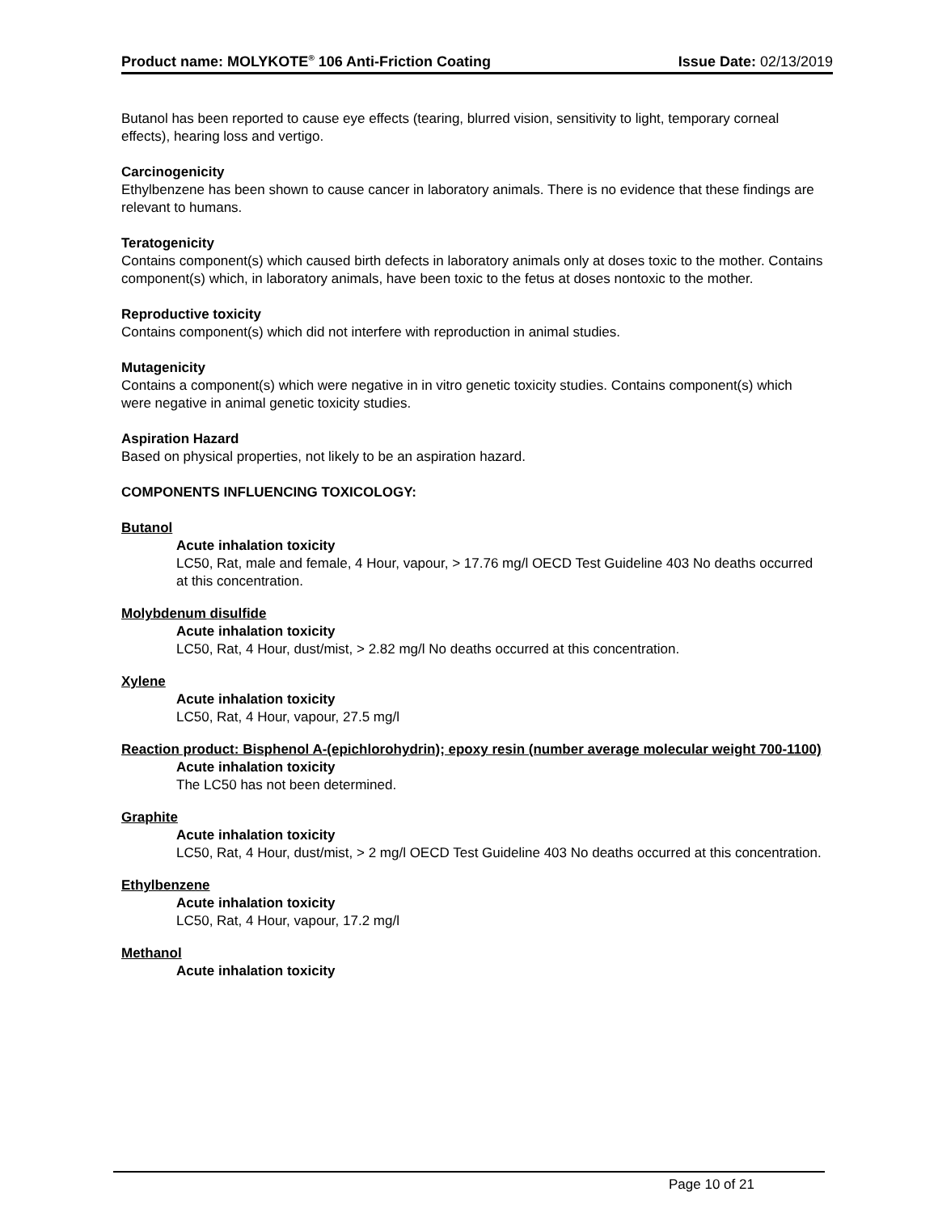Product name: MOLYKOTE<sup>®</sup> 106 Anti-Friction Coating Issue Date: 02/13/2019
Butanol has been reported to cause eye effects (tearing, blurred vision, sensitivity to light, temporary corneal effects), hearing loss and vertigo.
Carcinogenicity
Ethylbenzene has been shown to cause cancer in laboratory animals. There is no evidence that these findings are relevant to humans.
Teratogenicity
Contains component(s) which caused birth defects in laboratory animals only at doses toxic to the mother. Contains component(s) which, in laboratory animals, have been toxic to the fetus at doses nontoxic to the mother.
Reproductive toxicity
Contains component(s) which did not interfere with reproduction in animal studies.
Mutagenicity
Contains a component(s) which were negative in in vitro genetic toxicity studies. Contains component(s) which were negative in animal genetic toxicity studies.
Aspiration Hazard
Based on physical properties, not likely to be an aspiration hazard.
COMPONENTS INFLUENCING TOXICOLOGY:
Butanol
Acute inhalation toxicity
LC50, Rat, male and female, 4 Hour, vapour, > 17.76 mg/l OECD Test Guideline 403 No deaths occurred at this concentration.
Molybdenum disulfide
Acute inhalation toxicity
LC50, Rat, 4 Hour, dust/mist, > 2.82 mg/l No deaths occurred at this concentration.
Xylene
Acute inhalation toxicity
LC50, Rat, 4 Hour, vapour, 27.5 mg/l
Reaction product: Bisphenol A-(epichlorohydrin); epoxy resin (number average molecular weight 700-1100)
Acute inhalation toxicity
The LC50 has not been determined.
Graphite
Acute inhalation toxicity
LC50, Rat, 4 Hour, dust/mist, > 2 mg/l OECD Test Guideline 403 No deaths occurred at this concentration.
Ethylbenzene
Acute inhalation toxicity
LC50, Rat, 4 Hour, vapour, 17.2 mg/l
Methanol
Acute inhalation toxicity
Page 10 of 21